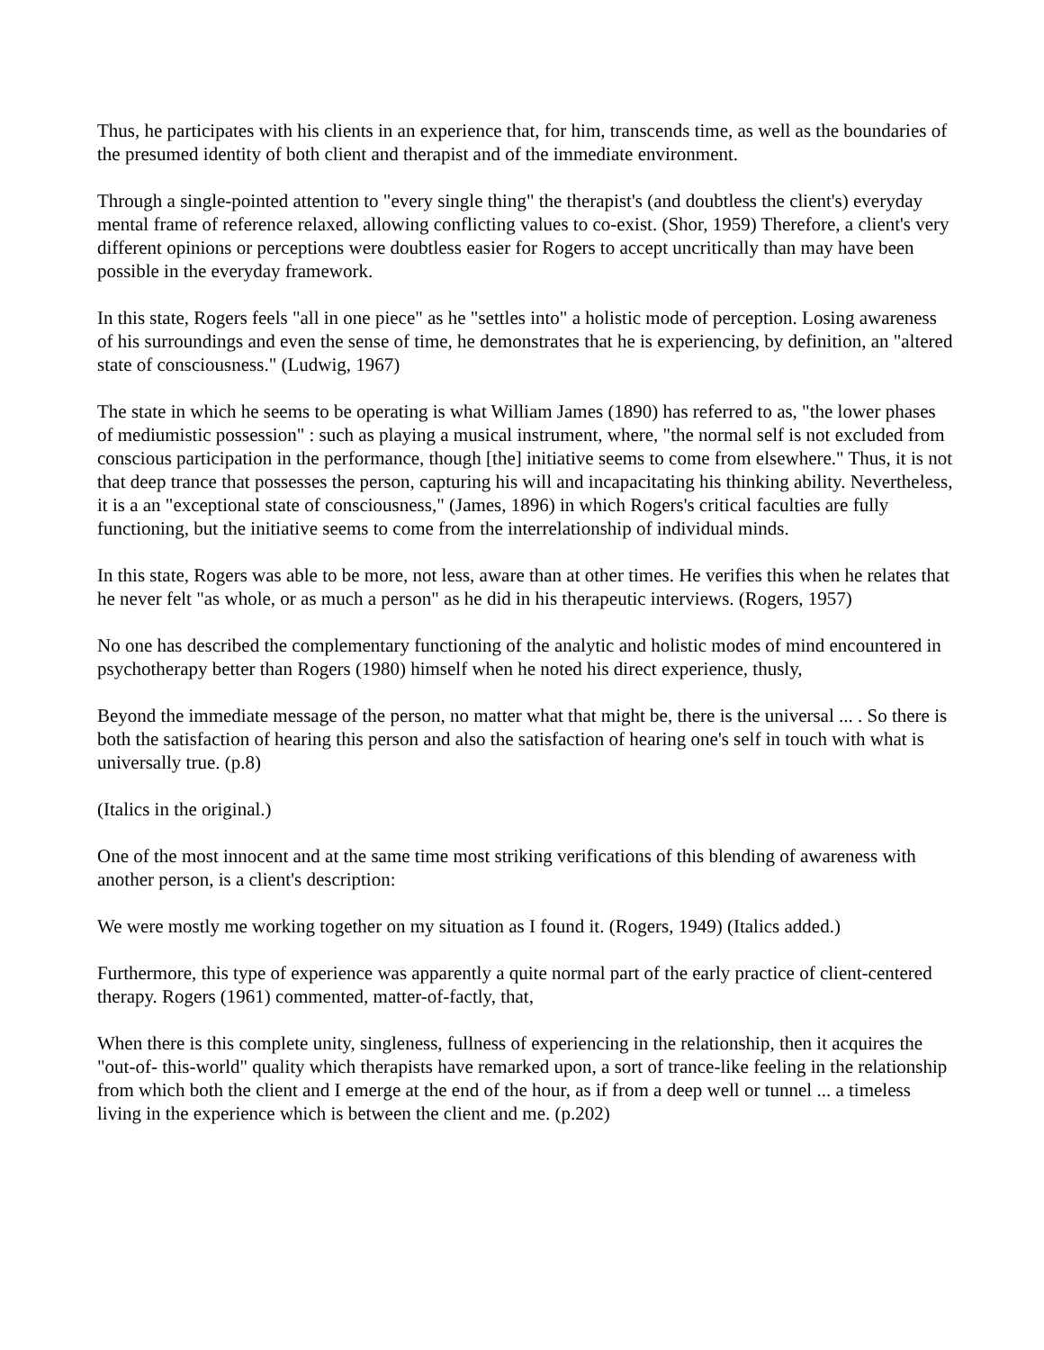Thus, he participates with his clients in an experience that, for him, transcends time, as well as the boundaries of the presumed identity of both client and therapist and of the immediate environment.
Through a single-pointed attention to "every single thing" the therapist's (and doubtless the client's) everyday mental frame of reference relaxed, allowing conflicting values to co-exist. (Shor, 1959) Therefore, a client's very different opinions or perceptions were doubtless easier for Rogers to accept uncritically than may have been possible in the everyday framework.
In this state, Rogers feels "all in one piece" as he "settles into" a holistic mode of perception. Losing awareness of his surroundings and even the sense of time, he demonstrates that he is experiencing, by definition, an "altered state of consciousness." (Ludwig, 1967)
The state in which he seems to be operating is what William James (1890) has referred to as, "the lower phases of mediumistic possession" : such as playing a musical instrument, where, "the normal self is not excluded from conscious participation in the performance, though [the] initiative seems to come from elsewhere." Thus, it is not that deep trance that possesses the person, capturing his will and incapacitating his thinking ability. Nevertheless, it is a an "exceptional state of consciousness," (James, 1896) in which Rogers's critical faculties are fully functioning, but the initiative seems to come from the interrelationship of individual minds.
In this state, Rogers was able to be more, not less, aware than at other times. He verifies this when he relates that he never felt "as whole, or as much a person" as he did in his therapeutic interviews. (Rogers, 1957)
No one has described the complementary functioning of the analytic and holistic modes of mind encountered in psychotherapy better than Rogers (1980) himself when he noted his direct experience, thusly,
Beyond the immediate message of the person, no matter what that might be, there is the universal ... . So there is both the satisfaction of hearing this person and also the satisfaction of hearing one's self in touch with what is universally true. (p.8)
(Italics in the original.)
One of the most innocent and at the same time most striking verifications of this blending of awareness with another person, is a client's description:
We were mostly me working together on my situation as I found it. (Rogers, 1949) (Italics added.)
Furthermore, this type of experience was apparently a quite normal part of the early practice of client-centered therapy. Rogers (1961) commented, matter-of-factly, that,
When there is this complete unity, singleness, fullness of experiencing in the relationship, then it acquires the "out-of- this-world" quality which therapists have remarked upon, a sort of trance-like feeling in the relationship from which both the client and I emerge at the end of the hour, as if from a deep well or tunnel ... a timeless living in the experience which is between the client and me. (p.202)